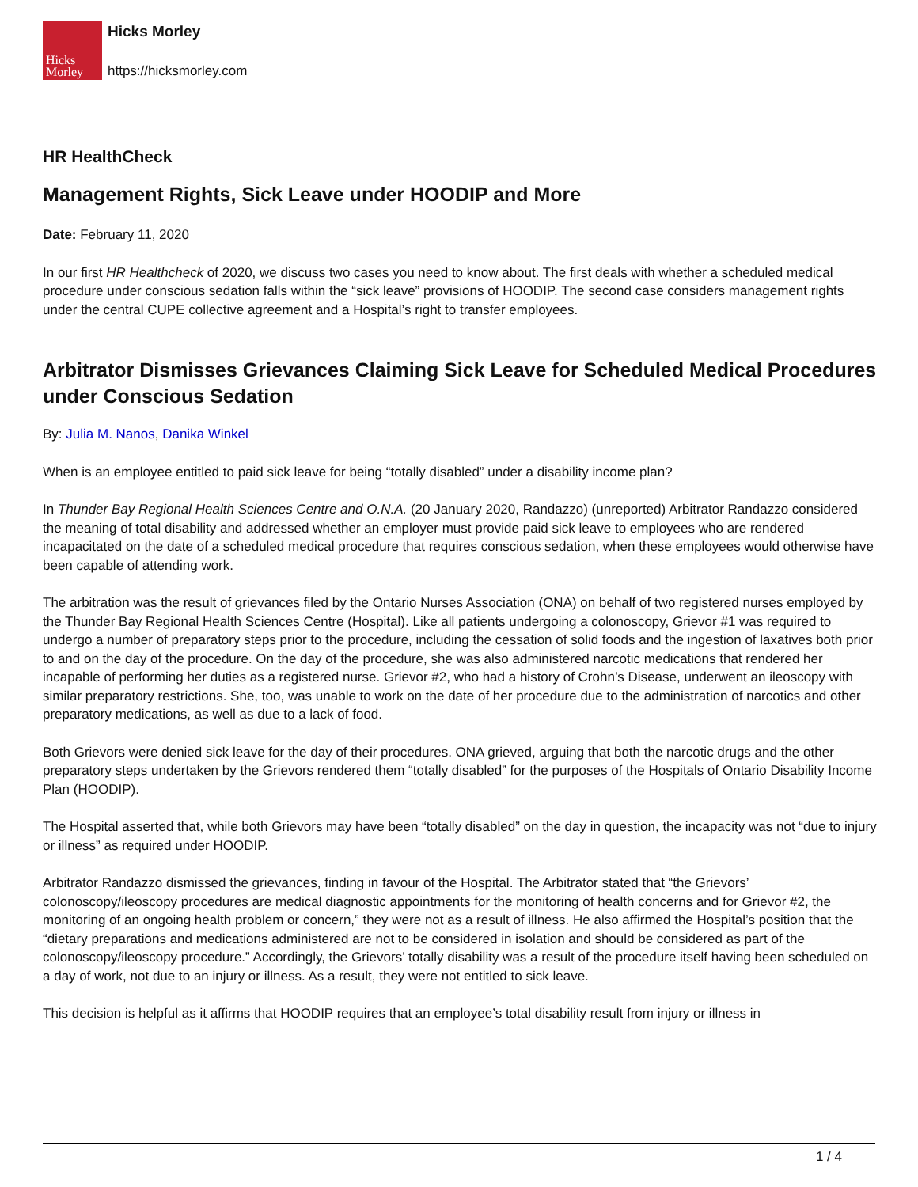Hicks
Morley
Hicks Morley
https://hicksmorley.com
HR HealthCheck
Management Rights, Sick Leave under HOODIP and More
Date: February 11, 2020
In our first HR Healthcheck of 2020, we discuss two cases you need to know about. The first deals with whether a scheduled medical procedure under conscious sedation falls within the “sick leave” provisions of HOODIP. The second case considers management rights under the central CUPE collective agreement and a Hospital’s right to transfer employees.
Arbitrator Dismisses Grievances Claiming Sick Leave for Scheduled Medical Procedures under Conscious Sedation
By: Julia M. Nanos, Danika Winkel
When is an employee entitled to paid sick leave for being “totally disabled” under a disability income plan?
In Thunder Bay Regional Health Sciences Centre and O.N.A. (20 January 2020, Randazzo) (unreported) Arbitrator Randazzo considered the meaning of total disability and addressed whether an employer must provide paid sick leave to employees who are rendered incapacitated on the date of a scheduled medical procedure that requires conscious sedation, when these employees would otherwise have been capable of attending work.
The arbitration was the result of grievances filed by the Ontario Nurses Association (ONA) on behalf of two registered nurses employed by the Thunder Bay Regional Health Sciences Centre (Hospital). Like all patients undergoing a colonoscopy, Grievor #1 was required to undergo a number of preparatory steps prior to the procedure, including the cessation of solid foods and the ingestion of laxatives both prior to and on the day of the procedure. On the day of the procedure, she was also administered narcotic medications that rendered her incapable of performing her duties as a registered nurse. Grievor #2, who had a history of Crohn’s Disease, underwent an ileoscopy with similar preparatory restrictions. She, too, was unable to work on the date of her procedure due to the administration of narcotics and other preparatory medications, as well as due to a lack of food.
Both Grievors were denied sick leave for the day of their procedures. ONA grieved, arguing that both the narcotic drugs and the other preparatory steps undertaken by the Grievors rendered them “totally disabled” for the purposes of the Hospitals of Ontario Disability Income Plan (HOODIP).
The Hospital asserted that, while both Grievors may have been “totally disabled” on the day in question, the incapacity was not “due to injury or illness” as required under HOODIP.
Arbitrator Randazzo dismissed the grievances, finding in favour of the Hospital. The Arbitrator stated that “the Grievors’ colonoscopy/ileoscopy procedures are medical diagnostic appointments for the monitoring of health concerns and for Grievor #2, the monitoring of an ongoing health problem or concern,” they were not as a result of illness. He also affirmed the Hospital’s position that the “dietary preparations and medications administered are not to be considered in isolation and should be considered as part of the colonoscopy/ileoscopy procedure.” Accordingly, the Grievors’ totally disability was a result of the procedure itself having been scheduled on a day of work, not due to an injury or illness. As a result, they were not entitled to sick leave.
This decision is helpful as it affirms that HOODIP requires that an employee’s total disability result from injury or illness in
1 / 4